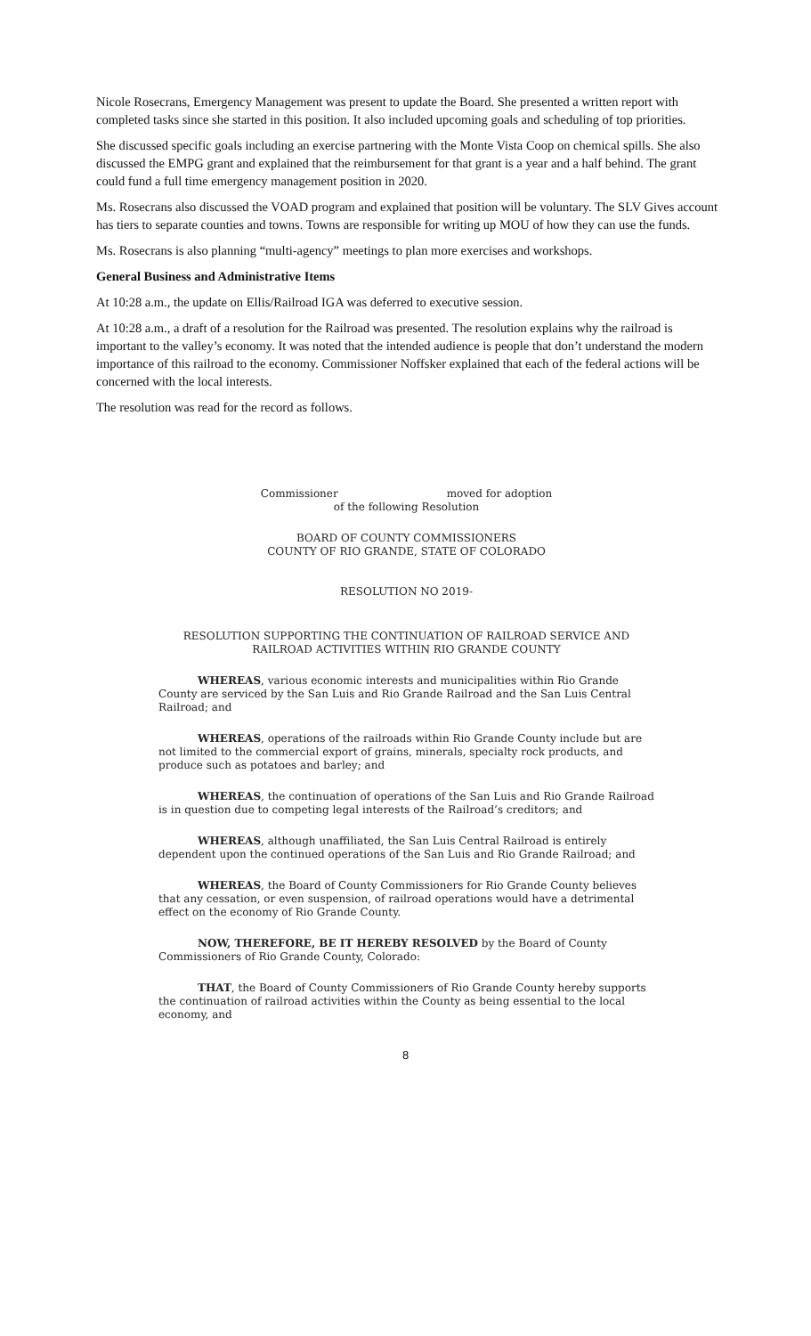Nicole Rosecrans, Emergency Management was present to update the Board. She presented a written report with completed tasks since she started in this position. It also included upcoming goals and scheduling of top priorities.
She discussed specific goals including an exercise partnering with the Monte Vista Coop on chemical spills. She also discussed the EMPG grant and explained that the reimbursement for that grant is a year and a half behind. The grant could fund a full time emergency management position in 2020.
Ms. Rosecrans also discussed the VOAD program and explained that position will be voluntary. The SLV Gives account has tiers to separate counties and towns. Towns are responsible for writing up MOU of how they can use the funds.
Ms. Rosecrans is also planning “multi-agency” meetings to plan more exercises and workshops.
General Business and Administrative Items
At 10:28 a.m., the update on Ellis/Railroad IGA was deferred to executive session.
At 10:28 a.m., a draft of a resolution for the Railroad was presented. The resolution explains why the railroad is important to the valley’s economy. It was noted that the intended audience is people that don’t understand the modern importance of this railroad to the economy. Commissioner Noffsker explained that each of the federal actions will be concerned with the local interests.
The resolution was read for the record as follows.
Commissioner moved for adoption
of the following Resolution
BOARD OF COUNTY COMMISSIONERS
COUNTY OF RIO GRANDE, STATE OF COLORADO
RESOLUTION NO 2019-
RESOLUTION SUPPORTING THE CONTINUATION OF RAILROAD SERVICE AND RAILROAD ACTIVITIES WITHIN RIO GRANDE COUNTY
WHEREAS, various economic interests and municipalities within Rio Grande County are serviced by the San Luis and Rio Grande Railroad and the San Luis Central Railroad; and
WHEREAS, operations of the railroads within Rio Grande County include but are not limited to the commercial export of grains, minerals, specialty rock products, and produce such as potatoes and barley; and
WHEREAS, the continuation of operations of the San Luis and Rio Grande Railroad is in question due to competing legal interests of the Railroad’s creditors; and
WHEREAS, although unaffiliated, the San Luis Central Railroad is entirely dependent upon the continued operations of the San Luis and Rio Grande Railroad; and
WHEREAS, the Board of County Commissioners for Rio Grande County believes that any cessation, or even suspension, of railroad operations would have a detrimental effect on the economy of Rio Grande County.
NOW, THEREFORE, BE IT HEREBY RESOLVED by the Board of County Commissioners of Rio Grande County, Colorado:
THAT, the Board of County Commissioners of Rio Grande County hereby supports the continuation of railroad activities within the County as being essential to the local economy, and
8